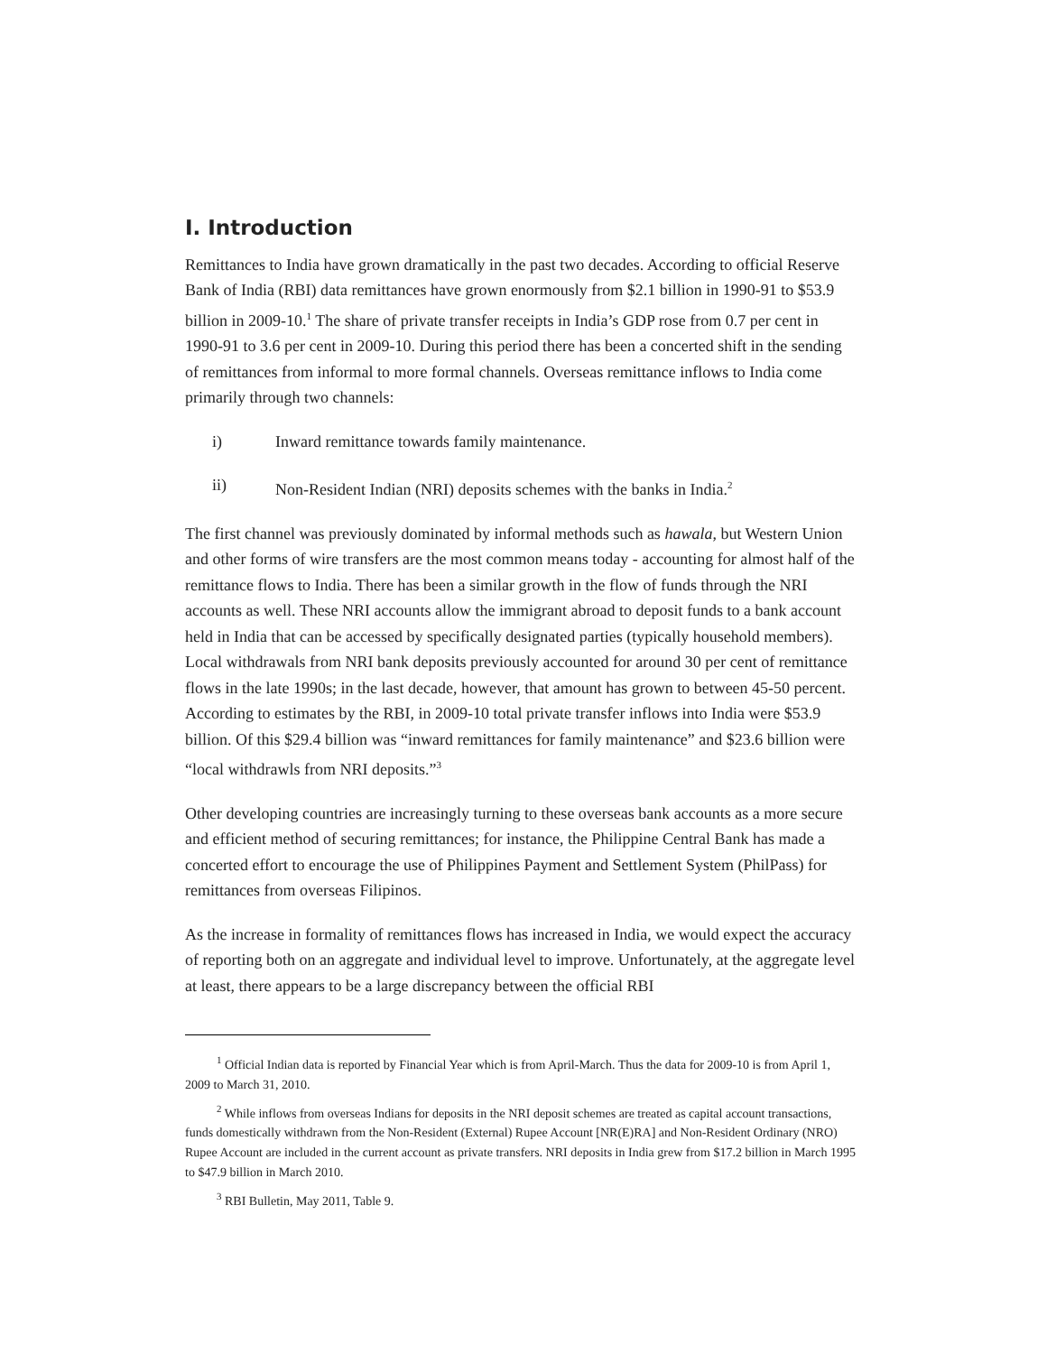I. Introduction
Remittances to India have grown dramatically in the past two decades. According to official Reserve Bank of India (RBI) data remittances have grown enormously from $2.1 billion in 1990-91 to $53.9 billion in 2009-10.<sup>1</sup> The share of private transfer receipts in India’s GDP rose from 0.7 per cent in 1990-91 to 3.6 per cent in 2009-10. During this period there has been a concerted shift in the sending of remittances from informal to more formal channels. Overseas remittance inflows to India come primarily through two channels:
i) Inward remittance towards family maintenance.
ii) Non-Resident Indian (NRI) deposits schemes with the banks in India.<sup>2</sup>
The first channel was previously dominated by informal methods such as hawala, but Western Union and other forms of wire transfers are the most common means today - accounting for almost half of the remittance flows to India. There has been a similar growth in the flow of funds through the NRI accounts as well. These NRI accounts allow the immigrant abroad to deposit funds to a bank account held in India that can be accessed by specifically designated parties (typically household members). Local withdrawals from NRI bank deposits previously accounted for around 30 per cent of remittance flows in the late 1990s; in the last decade, however, that amount has grown to between 45-50 percent. According to estimates by the RBI, in 2009-10 total private transfer inflows into India were $53.9 billion. Of this $29.4 billion was “inward remittances for family maintenance” and $23.6 billion were “local withdrawls from NRI deposits.”<sup>3</sup>
Other developing countries are increasingly turning to these overseas bank accounts as a more secure and efficient method of securing remittances; for instance, the Philippine Central Bank has made a concerted effort to encourage the use of Philippines Payment and Settlement System (PhilPass) for remittances from overseas Filipinos.
As the increase in formality of remittances flows has increased in India, we would expect the accuracy of reporting both on an aggregate and individual level to improve. Unfortunately, at the aggregate level at least, there appears to be a large discrepancy between the official RBI
<sup>1</sup> Official Indian data is reported by Financial Year which is from April-March. Thus the data for 2009-10 is from April 1, 2009 to March 31, 2010.
<sup>2</sup> While inflows from overseas Indians for deposits in the NRI deposit schemes are treated as capital account transactions, funds domestically withdrawn from the Non-Resident (External) Rupee Account [NR(E)RA] and Non-Resident Ordinary (NRO) Rupee Account are included in the current account as private transfers. NRI deposits in India grew from $17.2 billion in March 1995 to $47.9 billion in March 2010.
<sup>3</sup> RBI Bulletin, May 2011, Table 9.